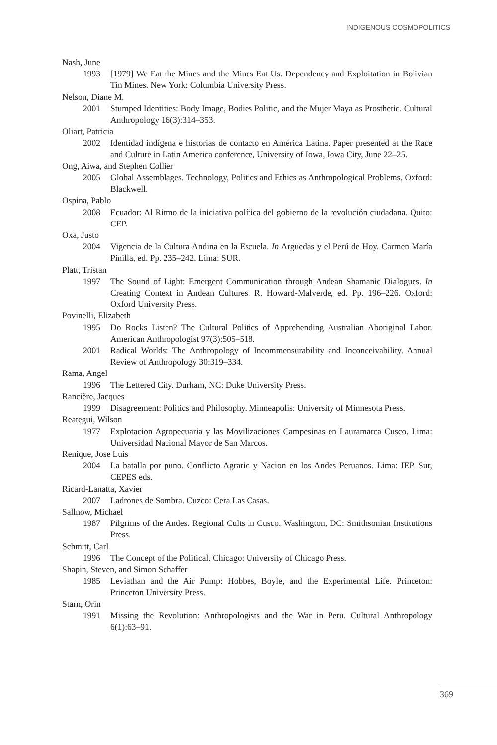INDIGENOUS COSMOPOLITICS
Nash, June
1993 [1979] We Eat the Mines and the Mines Eat Us. Dependency and Exploitation in Bolivian Tin Mines. New York: Columbia University Press.
Nelson, Diane M.
2001 Stumped Identities: Body Image, Bodies Politic, and the Mujer Maya as Prosthetic. Cultural Anthropology 16(3):314–353.
Oliart, Patricia
2002 Identidad indígena e historias de contacto en América Latina. Paper presented at the Race and Culture in Latin America conference, University of Iowa, Iowa City, June 22–25.
Ong, Aiwa, and Stephen Collier
2005 Global Assemblages. Technology, Politics and Ethics as Anthropological Problems. Oxford: Blackwell.
Ospina, Pablo
2008 Ecuador: Al Ritmo de la iniciativa política del gobierno de la revolución ciudadana. Quito: CEP.
Oxa, Justo
2004 Vigencia de la Cultura Andina en la Escuela. In Arguedas y el Perú de Hoy. Carmen María Pinilla, ed. Pp. 235–242. Lima: SUR.
Platt, Tristan
1997 The Sound of Light: Emergent Communication through Andean Shamanic Dialogues. In Creating Context in Andean Cultures. R. Howard-Malverde, ed. Pp. 196–226. Oxford: Oxford University Press.
Povinelli, Elizabeth
1995 Do Rocks Listen? The Cultural Politics of Apprehending Australian Aboriginal Labor. American Anthropologist 97(3):505–518.
2001 Radical Worlds: The Anthropology of Incommensurability and Inconceivability. Annual Review of Anthropology 30:319–334.
Rama, Angel
1996 The Lettered City. Durham, NC: Duke University Press.
Rancière, Jacques
1999 Disagreement: Politics and Philosophy. Minneapolis: University of Minnesota Press.
Reategui, Wilson
1977 Explotacion Agropecuaria y las Movilizaciones Campesinas en Lauramarca Cusco. Lima: Universidad Nacional Mayor de San Marcos.
Renique, Jose Luis
2004 La batalla por puno. Conflicto Agrario y Nacion en los Andes Peruanos. Lima: IEP, Sur, CEPES eds.
Ricard-Lanatta, Xavier
2007 Ladrones de Sombra. Cuzco: Cera Las Casas.
Sallnow, Michael
1987 Pilgrims of the Andes. Regional Cults in Cusco. Washington, DC: Smithsonian Institutions Press.
Schmitt, Carl
1996 The Concept of the Political. Chicago: University of Chicago Press.
Shapin, Steven, and Simon Schaffer
1985 Leviathan and the Air Pump: Hobbes, Boyle, and the Experimental Life. Princeton: Princeton University Press.
Starn, Orin
1991 Missing the Revolution: Anthropologists and the War in Peru. Cultural Anthropology 6(1):63–91.
369